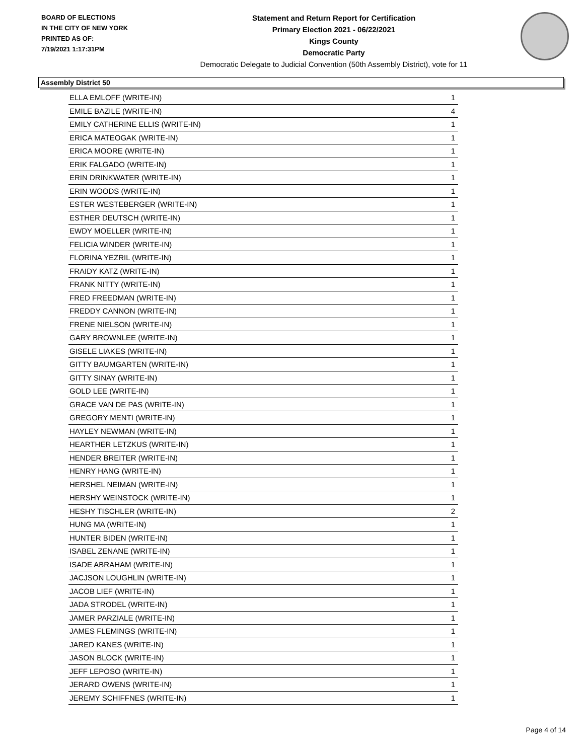BOARD OF ELECTIONS
IN THE CITY OF NEW YORK
PRINTED AS OF:
7/19/2021 1:17:31PM
Statement and Return Report for Certification
Primary Election 2021 - 06/22/2021
Kings County
Democratic Party
Democratic Delegate to Judicial Convention (50th Assembly District), vote for 11
Assembly District 50
| ELLA EMLOFF (WRITE-IN) | 1 |
| EMILE BAZILE (WRITE-IN) | 4 |
| EMILY CATHERINE ELLIS (WRITE-IN) | 1 |
| ERICA MATEOGAK (WRITE-IN) | 1 |
| ERICA MOORE (WRITE-IN) | 1 |
| ERIK FALGADO (WRITE-IN) | 1 |
| ERIN DRINKWATER (WRITE-IN) | 1 |
| ERIN WOODS (WRITE-IN) | 1 |
| ESTER WESTEBERGER (WRITE-IN) | 1 |
| ESTHER DEUTSCH (WRITE-IN) | 1 |
| EWDY MOELLER (WRITE-IN) | 1 |
| FELICIA WINDER (WRITE-IN) | 1 |
| FLORINA YEZRIL (WRITE-IN) | 1 |
| FRAIDY KATZ (WRITE-IN) | 1 |
| FRANK NITTY (WRITE-IN) | 1 |
| FRED FREEDMAN (WRITE-IN) | 1 |
| FREDDY CANNON (WRITE-IN) | 1 |
| FRENE NIELSON (WRITE-IN) | 1 |
| GARY BROWNLEE (WRITE-IN) | 1 |
| GISELE LIAKES (WRITE-IN) | 1 |
| GITTY BAUMGARTEN (WRITE-IN) | 1 |
| GITTY SINAY (WRITE-IN) | 1 |
| GOLD LEE (WRITE-IN) | 1 |
| GRACE VAN DE PAS (WRITE-IN) | 1 |
| GREGORY MENTI (WRITE-IN) | 1 |
| HAYLEY NEWMAN (WRITE-IN) | 1 |
| HEARTHER LETZKUS (WRITE-IN) | 1 |
| HENDER BREITER (WRITE-IN) | 1 |
| HENRY HANG (WRITE-IN) | 1 |
| HERSHEL NEIMAN (WRITE-IN) | 1 |
| HERSHY WEINSTOCK (WRITE-IN) | 1 |
| HESHY TISCHLER (WRITE-IN) | 2 |
| HUNG MA (WRITE-IN) | 1 |
| HUNTER BIDEN (WRITE-IN) | 1 |
| ISABEL ZENANE (WRITE-IN) | 1 |
| ISADE ABRAHAM (WRITE-IN) | 1 |
| JACJSON LOUGHLIN (WRITE-IN) | 1 |
| JACOB LIEF (WRITE-IN) | 1 |
| JADA STRODEL (WRITE-IN) | 1 |
| JAMER PARZIALE (WRITE-IN) | 1 |
| JAMES FLEMINGS (WRITE-IN) | 1 |
| JARED KANES (WRITE-IN) | 1 |
| JASON BLOCK (WRITE-IN) | 1 |
| JEFF LEPOSO (WRITE-IN) | 1 |
| JERARD OWENS (WRITE-IN) | 1 |
| JEREMY SCHIFFNES (WRITE-IN) | 1 |
Page 4 of 14